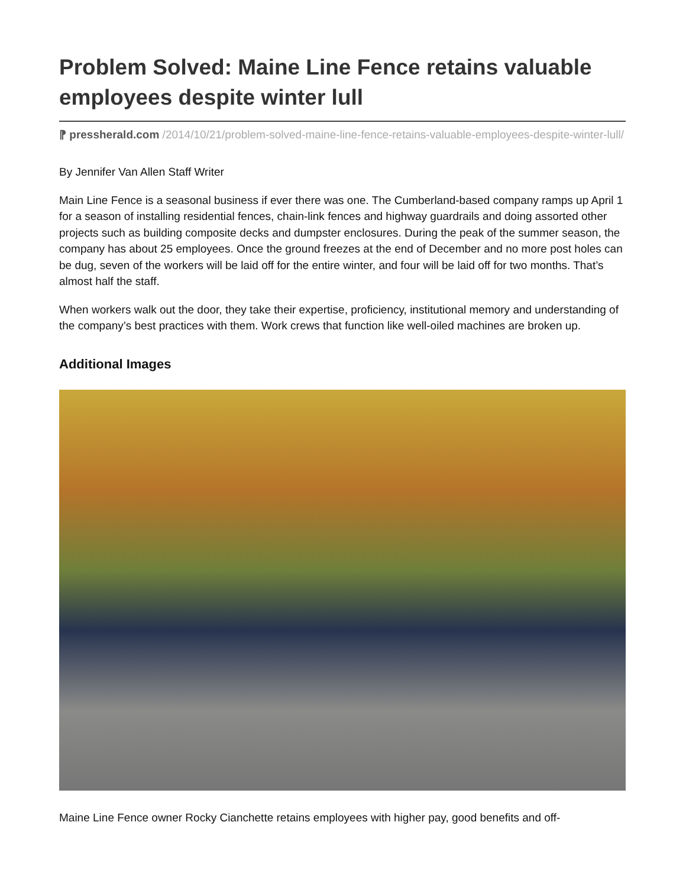Problem Solved: Maine Line Fence retains valuable employees despite winter lull
⁋ pressherald.com /2014/10/21/problem-solved-maine-line-fence-retains-valuable-employees-despite-winter-lull/
By Jennifer Van Allen Staff Writer
Main Line Fence is a seasonal business if ever there was one. The Cumberland-based company ramps up April 1 for a season of installing residential fences, chain-link fences and highway guardrails and doing assorted other projects such as building composite decks and dumpster enclosures. During the peak of the summer season, the company has about 25 employees. Once the ground freezes at the end of December and no more post holes can be dug, seven of the workers will be laid off for the entire winter, and four will be laid off for two months. That’s almost half the staff.
When workers walk out the door, they take their expertise, proficiency, institutional memory and understanding of the company’s best practices with them. Work crews that function like well-oiled machines are broken up.
Additional Images
Maine Line Fence owner Rocky Cianchette retains employees with higher pay, good benefits and off-